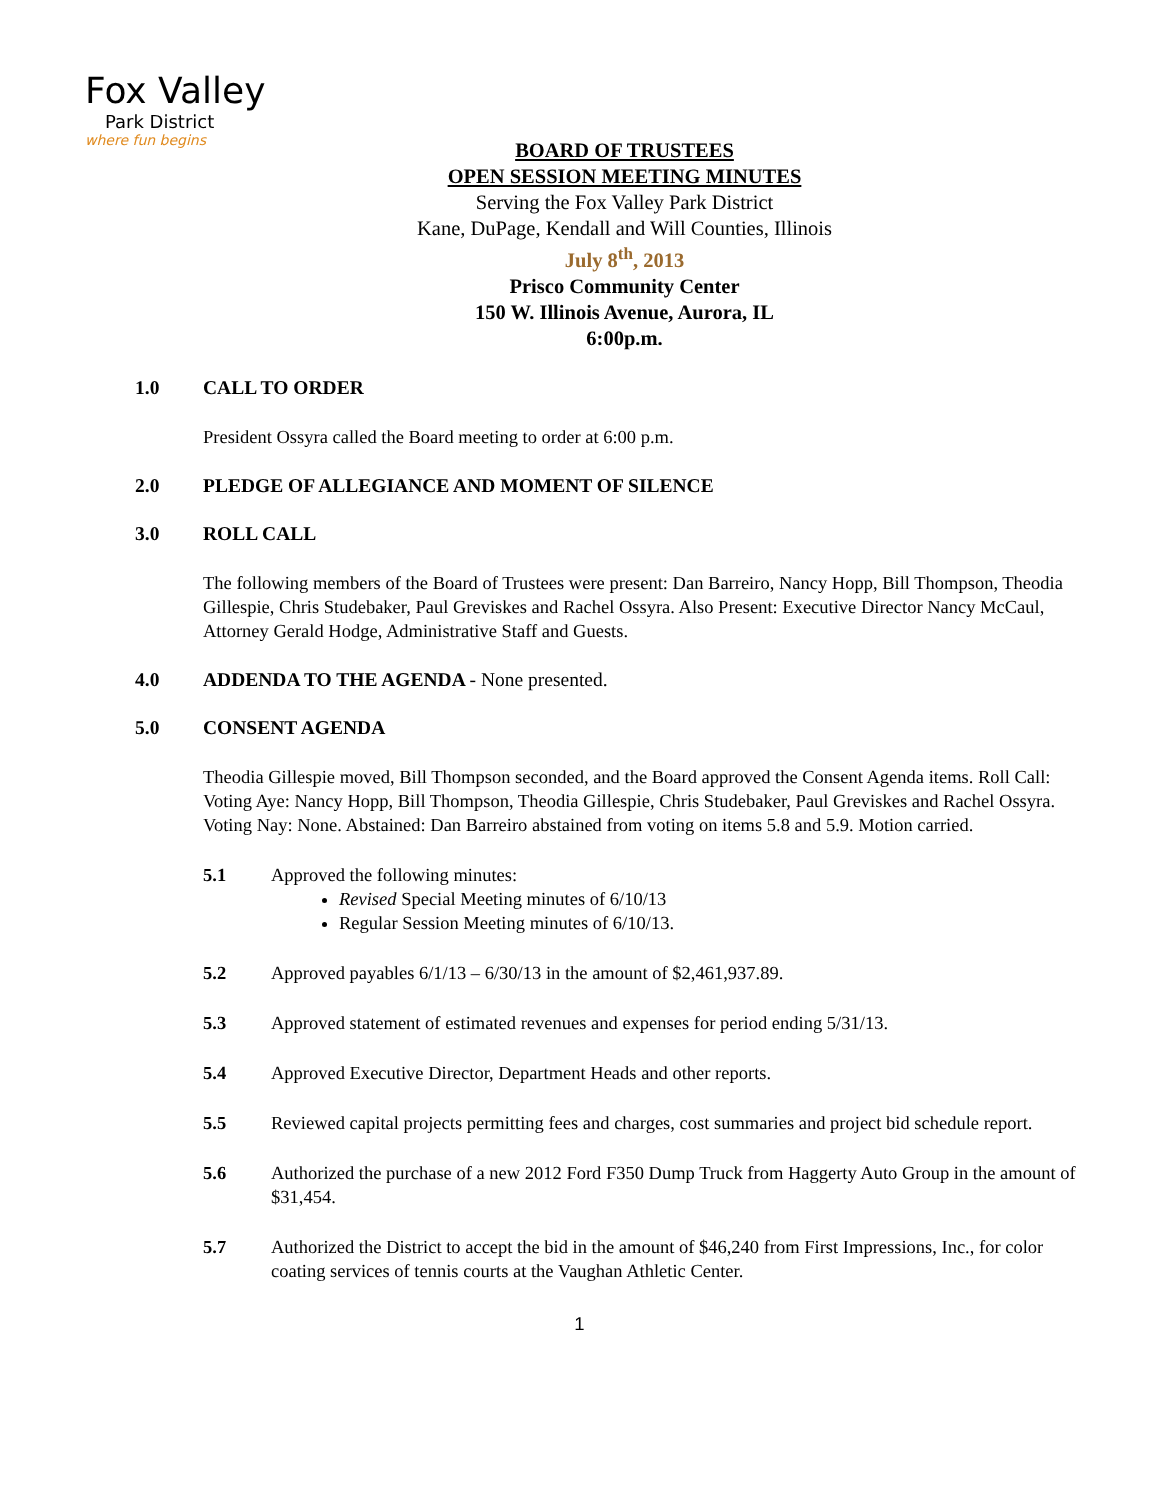Fox Valley
Park District
where fun begins
BOARD OF TRUSTEES
OPEN SESSION MEETING MINUTES
Serving the Fox Valley Park District
Kane, DuPage, Kendall and Will Counties, Illinois
July 8<sup>th</sup>, 2013
Prisco Community Center
150 W. Illinois Avenue, Aurora, IL
6:00p.m.
1.0 CALL TO ORDER
President Ossyra called the Board meeting to order at 6:00 p.m.
2.0 PLEDGE OF ALLEGIANCE AND MOMENT OF SILENCE
3.0 ROLL CALL
The following members of the Board of Trustees were present: Dan Barreiro, Nancy Hopp, Bill Thompson, Theodia Gillespie, Chris Studebaker, Paul Greviskes and Rachel Ossyra. Also Present: Executive Director Nancy McCaul, Attorney Gerald Hodge, Administrative Staff and Guests.
4.0 ADDENDA TO THE AGENDA - None presented.
5.0 CONSENT AGENDA
Theodia Gillespie moved, Bill Thompson seconded, and the Board approved the Consent Agenda items. Roll Call: Voting Aye: Nancy Hopp, Bill Thompson, Theodia Gillespie, Chris Studebaker, Paul Greviskes and Rachel Ossyra. Voting Nay: None. Abstained: Dan Barreiro abstained from voting on items 5.8 and 5.9. Motion carried.
5.1 Approved the following minutes:
Revised Special Meeting minutes of 6/10/13
Regular Session Meeting minutes of 6/10/13.
5.2 Approved payables 6/1/13 – 6/30/13 in the amount of $2,461,937.89.
5.3 Approved statement of estimated revenues and expenses for period ending 5/31/13.
5.4 Approved Executive Director, Department Heads and other reports.
5.5 Reviewed capital projects permitting fees and charges, cost summaries and project bid schedule report.
5.6 Authorized the purchase of a new 2012 Ford F350 Dump Truck from Haggerty Auto Group in the amount of $31,454.
5.7 Authorized the District to accept the bid in the amount of $46,240 from First Impressions, Inc., for color coating services of tennis courts at the Vaughan Athletic Center.
1